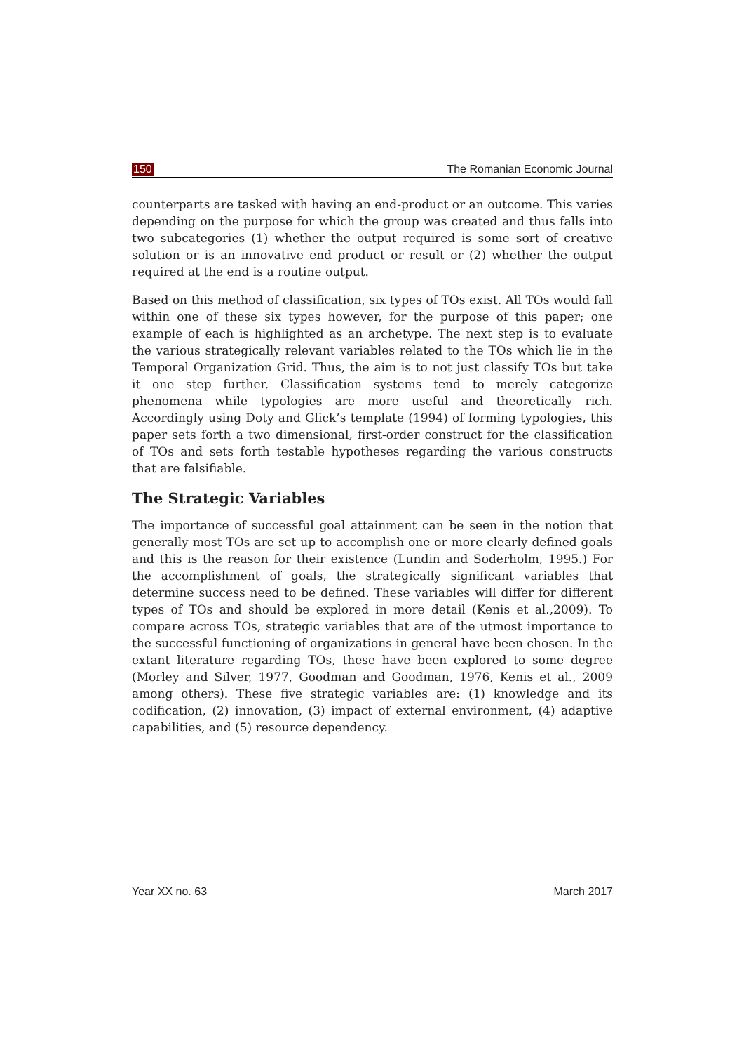150 The Romanian Economic Journal
counterparts are tasked with having an end-product or an outcome. This varies depending on the purpose for which the group was created and thus falls into two subcategories (1) whether the output required is some sort of creative solution or is an innovative end product or result or (2) whether the output required at the end is a routine output.
Based on this method of classification, six types of TOs exist. All TOs would fall within one of these six types however, for the purpose of this paper; one example of each is highlighted as an archetype. The next step is to evaluate the various strategically relevant variables related to the TOs which lie in the Temporal Organization Grid. Thus, the aim is to not just classify TOs but take it one step further. Classification systems tend to merely categorize phenomena while typologies are more useful and theoretically rich. Accordingly using Doty and Glick’s template (1994) of forming typologies, this paper sets forth a two dimensional, first-order construct for the classification of TOs and sets forth testable hypotheses regarding the various constructs that are falsifiable.
The Strategic Variables
The importance of successful goal attainment can be seen in the notion that generally most TOs are set up to accomplish one or more clearly defined goals and this is the reason for their existence (Lundin and Soderholm, 1995.) For the accomplishment of goals, the strategically significant variables that determine success need to be defined. These variables will differ for different types of TOs and should be explored in more detail (Kenis et al.,2009). To compare across TOs, strategic variables that are of the utmost importance to the successful functioning of organizations in general have been chosen. In the extant literature regarding TOs, these have been explored to some degree (Morley and Silver, 1977, Goodman and Goodman, 1976, Kenis et al., 2009 among others). These five strategic variables are: (1) knowledge and its codification, (2) innovation, (3) impact of external environment, (4) adaptive capabilities, and (5) resource dependency.
Year XX no. 63 March 2017